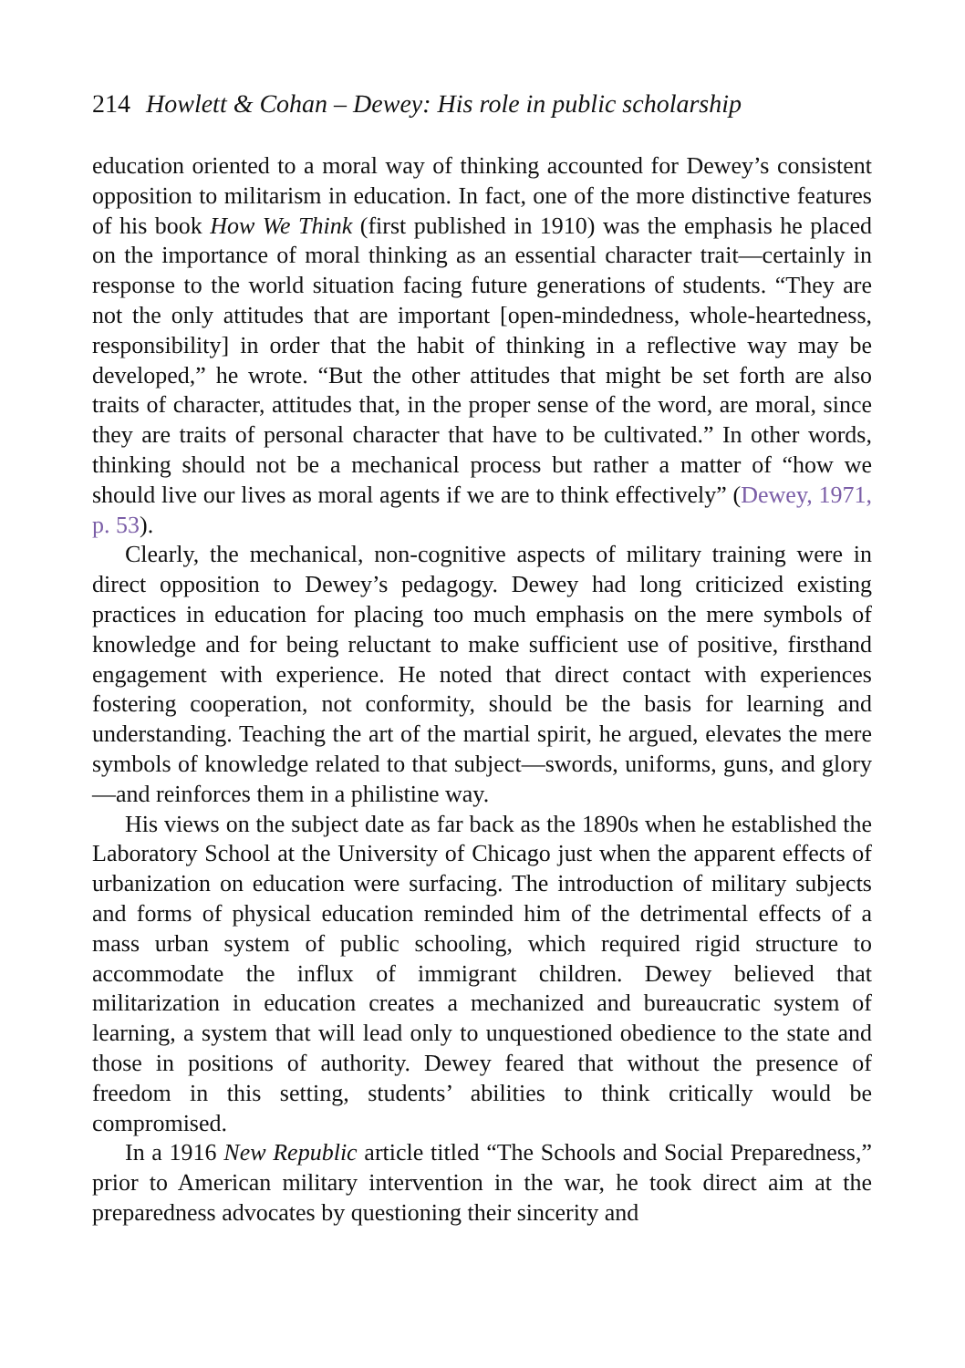214 Howlett & Cohan – Dewey: His role in public scholarship
education oriented to a moral way of thinking accounted for Dewey’s consistent opposition to militarism in education. In fact, one of the more distinctive features of his book How We Think (first published in 1910) was the emphasis he placed on the importance of moral thinking as an essential character trait—certainly in response to the world situation facing future generations of students. “They are not the only attitudes that are important [open-mindedness, whole-heartedness, responsibility] in order that the habit of thinking in a reflective way may be developed,” he wrote. “But the other attitudes that might be set forth are also traits of character, attitudes that, in the proper sense of the word, are moral, since they are traits of personal character that have to be cultivated.” In other words, thinking should not be a mechanical process but rather a matter of “how we should live our lives as moral agents if we are to think effectively” (Dewey, 1971, p. 53).
Clearly, the mechanical, non-cognitive aspects of military training were in direct opposition to Dewey’s pedagogy. Dewey had long criticized existing practices in education for placing too much emphasis on the mere symbols of knowledge and for being reluctant to make sufficient use of positive, firsthand engagement with experience. He noted that direct contact with experiences fostering cooperation, not conformity, should be the basis for learning and understanding. Teaching the art of the martial spirit, he argued, elevates the mere symbols of knowledge related to that subject—swords, uniforms, guns, and glory—and reinforces them in a philistine way.
His views on the subject date as far back as the 1890s when he established the Laboratory School at the University of Chicago just when the apparent effects of urbanization on education were surfacing. The introduction of military subjects and forms of physical education reminded him of the detrimental effects of a mass urban system of public schooling, which required rigid structure to accommodate the influx of immigrant children. Dewey believed that militarization in education creates a mechanized and bureaucratic system of learning, a system that will lead only to unquestioned obedience to the state and those in positions of authority. Dewey feared that without the presence of freedom in this setting, students’ abilities to think critically would be compromised.
In a 1916 New Republic article titled “The Schools and Social Preparedness,” prior to American military intervention in the war, he took direct aim at the preparedness advocates by questioning their sincerity and